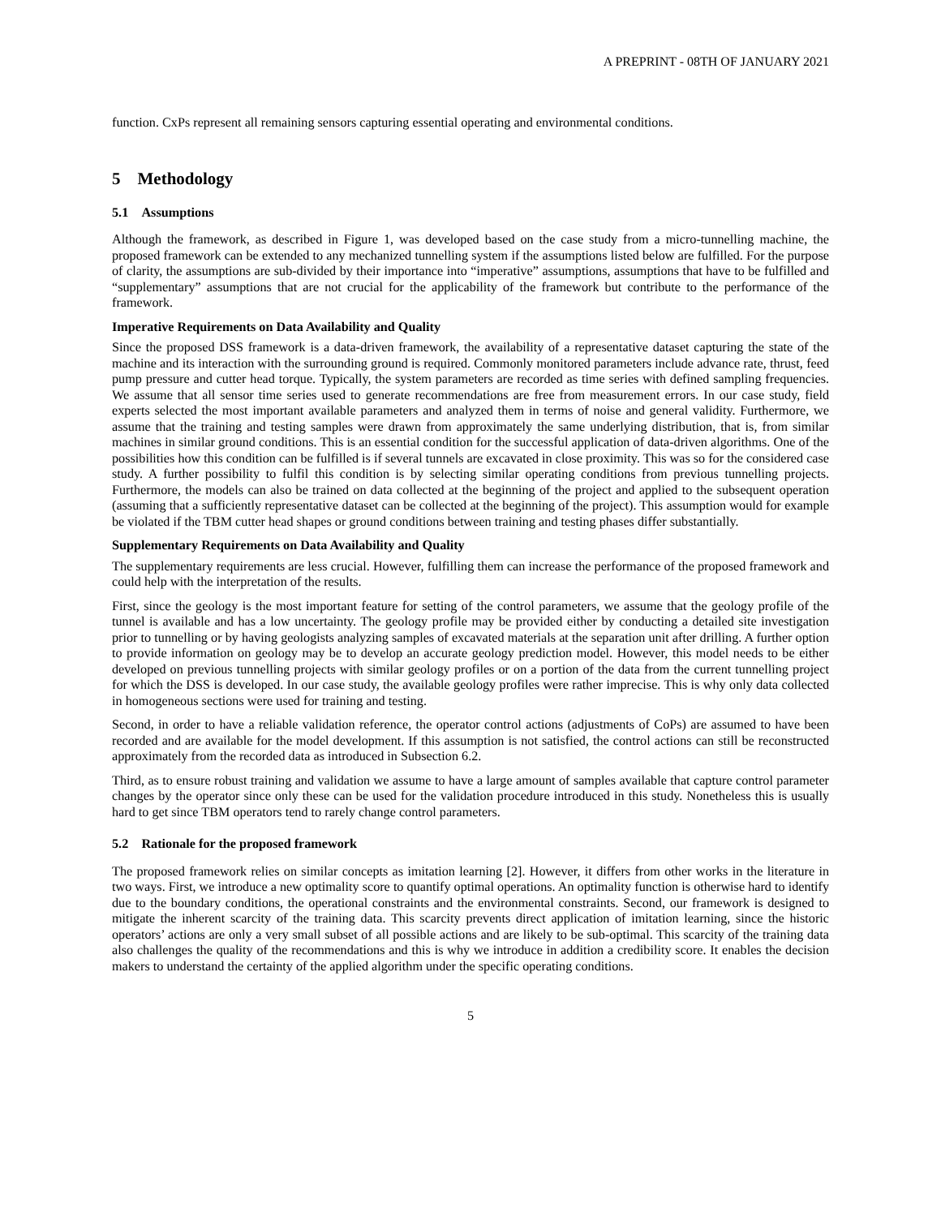A PREPRINT - 08TH OF JANUARY 2021
function. CxPs represent all remaining sensors capturing essential operating and environmental conditions.
5 Methodology
5.1 Assumptions
Although the framework, as described in Figure 1, was developed based on the case study from a micro-tunnelling machine, the proposed framework can be extended to any mechanized tunnelling system if the assumptions listed below are fulfilled. For the purpose of clarity, the assumptions are sub-divided by their importance into “imperative” assumptions, assumptions that have to be fulfilled and “supplementary” assumptions that are not crucial for the applicability of the framework but contribute to the performance of the framework.
Imperative Requirements on Data Availability and Quality
Since the proposed DSS framework is a data-driven framework, the availability of a representative dataset capturing the state of the machine and its interaction with the surrounding ground is required. Commonly monitored parameters include advance rate, thrust, feed pump pressure and cutter head torque. Typically, the system parameters are recorded as time series with defined sampling frequencies. We assume that all sensor time series used to generate recommendations are free from measurement errors. In our case study, field experts selected the most important available parameters and analyzed them in terms of noise and general validity. Furthermore, we assume that the training and testing samples were drawn from approximately the same underlying distribution, that is, from similar machines in similar ground conditions. This is an essential condition for the successful application of data-driven algorithms. One of the possibilities how this condition can be fulfilled is if several tunnels are excavated in close proximity. This was so for the considered case study. A further possibility to fulfil this condition is by selecting similar operating conditions from previous tunnelling projects. Furthermore, the models can also be trained on data collected at the beginning of the project and applied to the subsequent operation (assuming that a sufficiently representative dataset can be collected at the beginning of the project). This assumption would for example be violated if the TBM cutter head shapes or ground conditions between training and testing phases differ substantially.
Supplementary Requirements on Data Availability and Quality
The supplementary requirements are less crucial. However, fulfilling them can increase the performance of the proposed framework and could help with the interpretation of the results.
First, since the geology is the most important feature for setting of the control parameters, we assume that the geology profile of the tunnel is available and has a low uncertainty. The geology profile may be provided either by conducting a detailed site investigation prior to tunnelling or by having geologists analyzing samples of excavated materials at the separation unit after drilling. A further option to provide information on geology may be to develop an accurate geology prediction model. However, this model needs to be either developed on previous tunnelling projects with similar geology profiles or on a portion of the data from the current tunnelling project for which the DSS is developed. In our case study, the available geology profiles were rather imprecise. This is why only data collected in homogeneous sections were used for training and testing.
Second, in order to have a reliable validation reference, the operator control actions (adjustments of CoPs) are assumed to have been recorded and are available for the model development. If this assumption is not satisfied, the control actions can still be reconstructed approximately from the recorded data as introduced in Subsection 6.2.
Third, as to ensure robust training and validation we assume to have a large amount of samples available that capture control parameter changes by the operator since only these can be used for the validation procedure introduced in this study. Nonetheless this is usually hard to get since TBM operators tend to rarely change control parameters.
5.2 Rationale for the proposed framework
The proposed framework relies on similar concepts as imitation learning [2]. However, it differs from other works in the literature in two ways. First, we introduce a new optimality score to quantify optimal operations. An optimality function is otherwise hard to identify due to the boundary conditions, the operational constraints and the environmental constraints. Second, our framework is designed to mitigate the inherent scarcity of the training data. This scarcity prevents direct application of imitation learning, since the historic operators’ actions are only a very small subset of all possible actions and are likely to be sub-optimal. This scarcity of the training data also challenges the quality of the recommendations and this is why we introduce in addition a credibility score. It enables the decision makers to understand the certainty of the applied algorithm under the specific operating conditions.
5